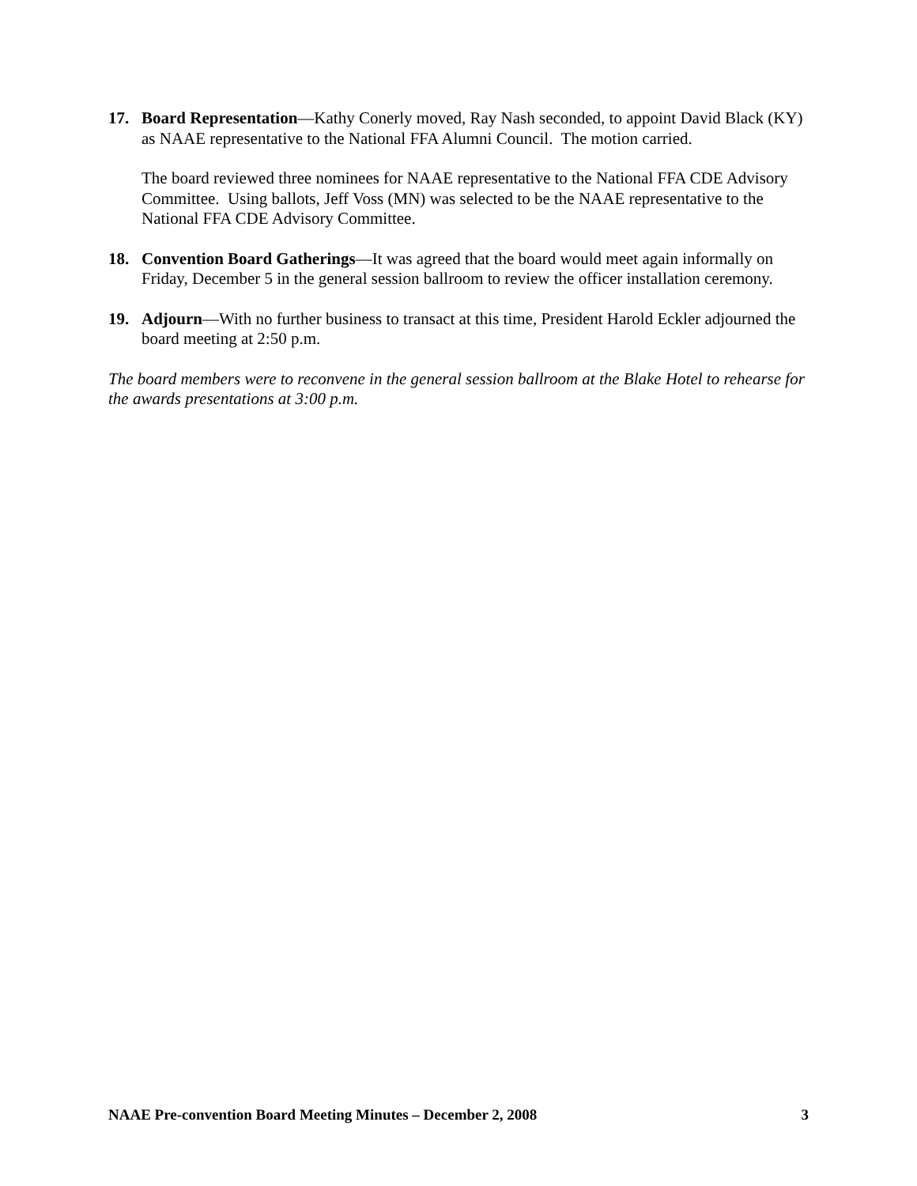17. Board Representation—Kathy Conerly moved, Ray Nash seconded, to appoint David Black (KY) as NAAE representative to the National FFA Alumni Council. The motion carried.
The board reviewed three nominees for NAAE representative to the National FFA CDE Advisory Committee. Using ballots, Jeff Voss (MN) was selected to be the NAAE representative to the National FFA CDE Advisory Committee.
18. Convention Board Gatherings—It was agreed that the board would meet again informally on Friday, December 5 in the general session ballroom to review the officer installation ceremony.
19. Adjourn—With no further business to transact at this time, President Harold Eckler adjourned the board meeting at 2:50 p.m.
The board members were to reconvene in the general session ballroom at the Blake Hotel to rehearse for the awards presentations at 3:00 p.m.
NAAE Pre-convention Board Meeting Minutes – December 2, 2008 3